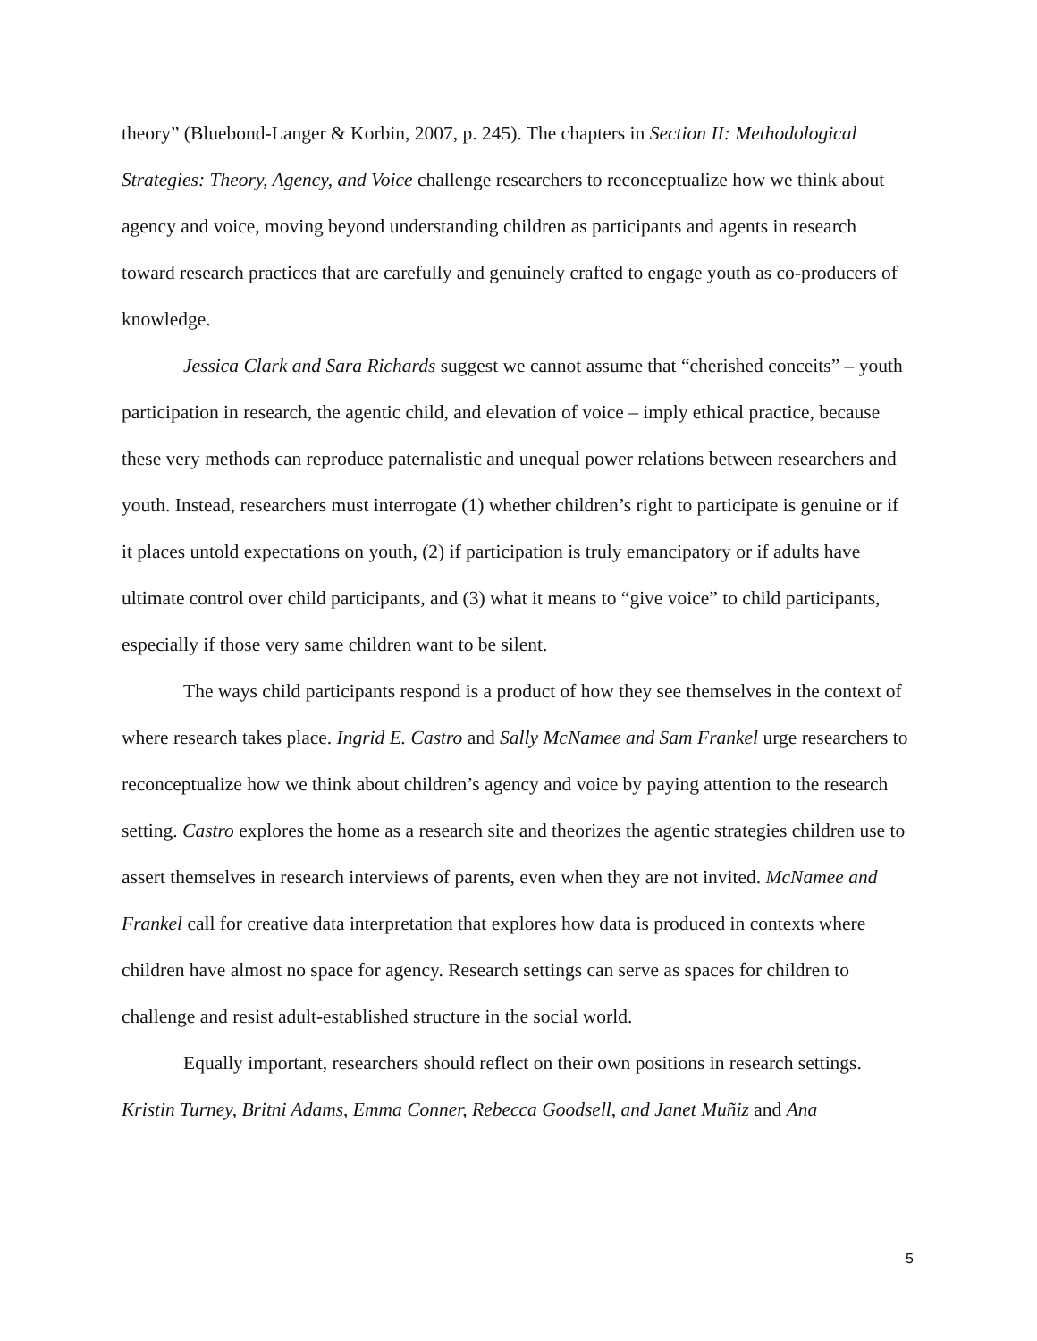theory” (Bluebond-Langer & Korbin, 2007, p. 245). The chapters in Section II: Methodological Strategies: Theory, Agency, and Voice challenge researchers to reconceptualize how we think about agency and voice, moving beyond understanding children as participants and agents in research toward research practices that are carefully and genuinely crafted to engage youth as co-producers of knowledge.
Jessica Clark and Sara Richards suggest we cannot assume that “cherished conceits” – youth participation in research, the agentic child, and elevation of voice – imply ethical practice, because these very methods can reproduce paternalistic and unequal power relations between researchers and youth. Instead, researchers must interrogate (1) whether children’s right to participate is genuine or if it places untold expectations on youth, (2) if participation is truly emancipatory or if adults have ultimate control over child participants, and (3) what it means to “give voice” to child participants, especially if those very same children want to be silent.
The ways child participants respond is a product of how they see themselves in the context of where research takes place. Ingrid E. Castro and Sally McNamee and Sam Frankel urge researchers to reconceptualize how we think about children’s agency and voice by paying attention to the research setting. Castro explores the home as a research site and theorizes the agentic strategies children use to assert themselves in research interviews of parents, even when they are not invited. McNamee and Frankel call for creative data interpretation that explores how data is produced in contexts where children have almost no space for agency. Research settings can serve as spaces for children to challenge and resist adult-established structure in the social world.
Equally important, researchers should reflect on their own positions in research settings. Kristin Turney, Britni Adams, Emma Conner, Rebecca Goodsell, and Janet Muñiz and Ana
5